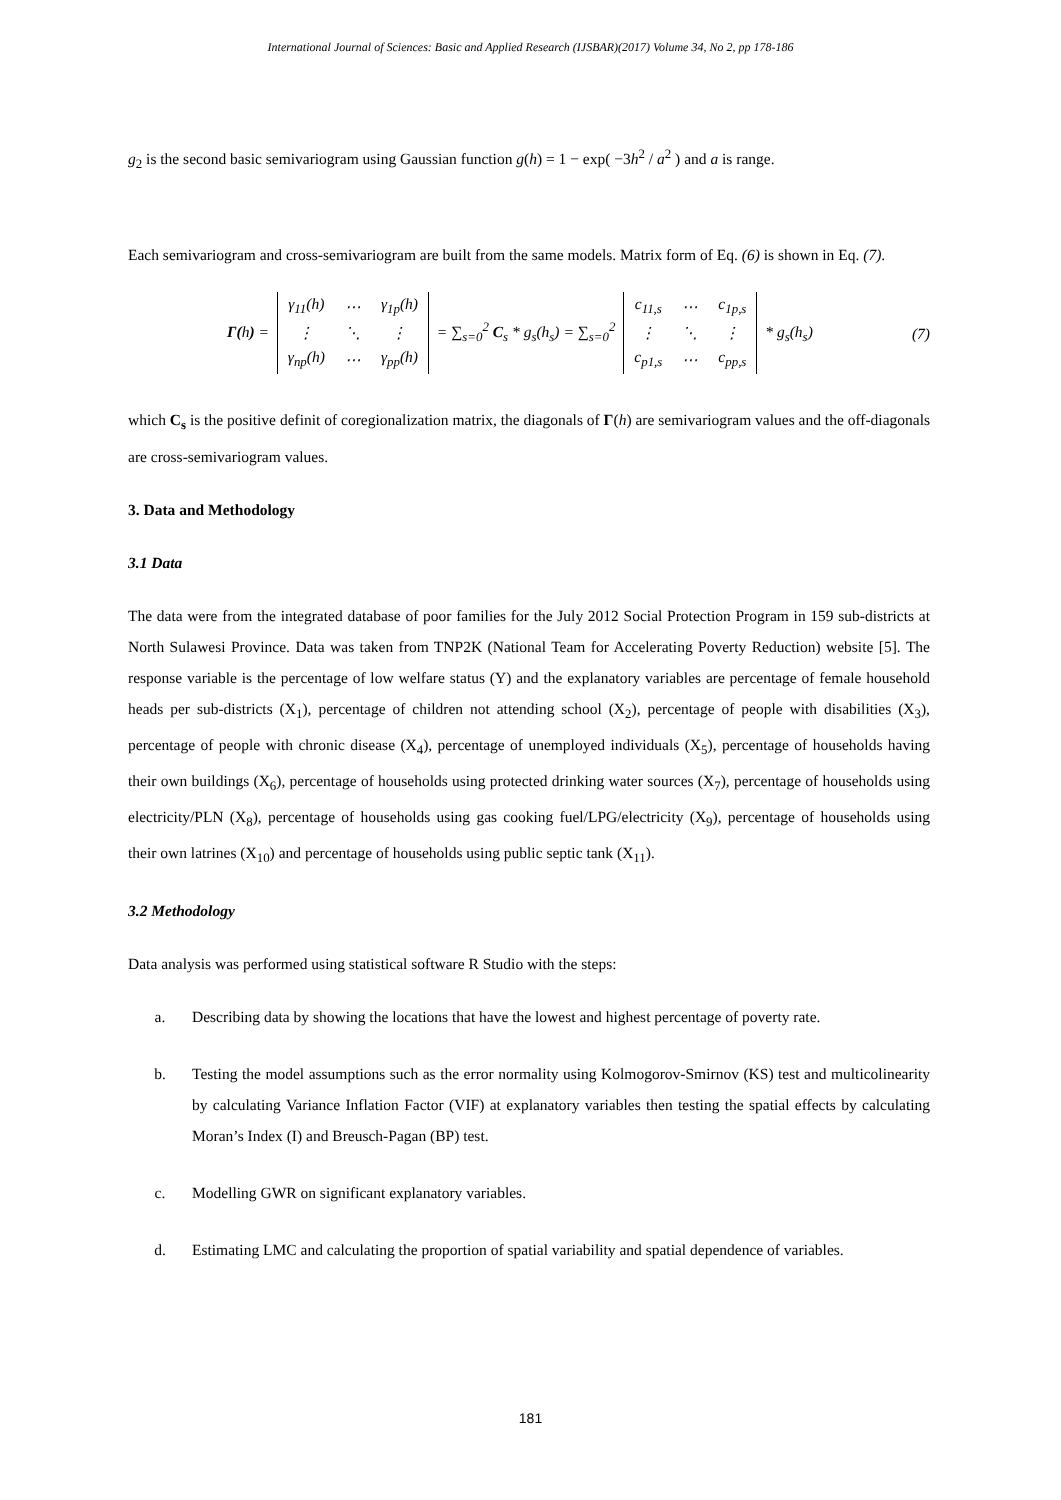International Journal of Sciences: Basic and Applied Research (IJSBAR)(2017) Volume 34, No 2, pp 178-186
g<sub>2</sub> is the second basic semivariogram using Gaussian function g(h) = 1 − exp( −3h<sup>2</sup> / a<sup>2</sup> ) and a is range.
Each semivariogram and cross-semivariogram are built from the same models. Matrix form of Eq. (6) is shown in Eq. (7).
Γ(h) =
| γ<sub>11</sub>(h) | ⋯ | γ<sub>1p</sub>(h) |
| ⋮ | ⋱ | ⋮ |
| γ<sub>np</sub>(h) | ⋯ | γ<sub>pp</sub>(h) |
= ∑<sub>s=0</sub><sup>2</sup> C<sub>s</sub> * g<sub>s</sub>(h<sub>s</sub>) = ∑<sub>s=0</sub><sup>2</sup>
| c<sub>11,s</sub> | ⋯ | c<sub>1p,s</sub> |
| ⋮ | ⋱ | ⋮ |
| c<sub>p1,s</sub> | ⋯ | c<sub>pp,s</sub> |
* g<sub>s</sub>(h<sub>s</sub>)
(7)
which C<sub>s</sub> is the positive definit of coregionalization matrix, the diagonals of Γ(h) are semivariogram values and the off-diagonals are cross-semivariogram values.
3. Data and Methodology
3.1 Data
The data were from the integrated database of poor families for the July 2012 Social Protection Program in 159 sub-districts at North Sulawesi Province. Data was taken from TNP2K (National Team for Accelerating Poverty Reduction) website [5]. The response variable is the percentage of low welfare status (Y) and the explanatory variables are percentage of female household heads per sub-districts (X<sub>1</sub>), percentage of children not attending school (X<sub>2</sub>), percentage of people with disabilities (X<sub>3</sub>), percentage of people with chronic disease (X<sub>4</sub>), percentage of unemployed individuals (X<sub>5</sub>), percentage of households having their own buildings (X<sub>6</sub>), percentage of households using protected drinking water sources (X<sub>7</sub>), percentage of households using electricity/PLN (X<sub>8</sub>), percentage of households using gas cooking fuel/LPG/electricity (X<sub>9</sub>), percentage of households using their own latrines (X<sub>10</sub>) and percentage of households using public septic tank (X<sub>11</sub>).
3.2 Methodology
Data analysis was performed using statistical software R Studio with the steps:
a. Describing data by showing the locations that have the lowest and highest percentage of poverty rate.
b. Testing the model assumptions such as the error normality using Kolmogorov-Smirnov (KS) test and multicolinearity by calculating Variance Inflation Factor (VIF) at explanatory variables then testing the spatial effects by calculating Moran’s Index (I) and Breusch-Pagan (BP) test.
c. Modelling GWR on significant explanatory variables.
d. Estimating LMC and calculating the proportion of spatial variability and spatial dependence of variables.
181